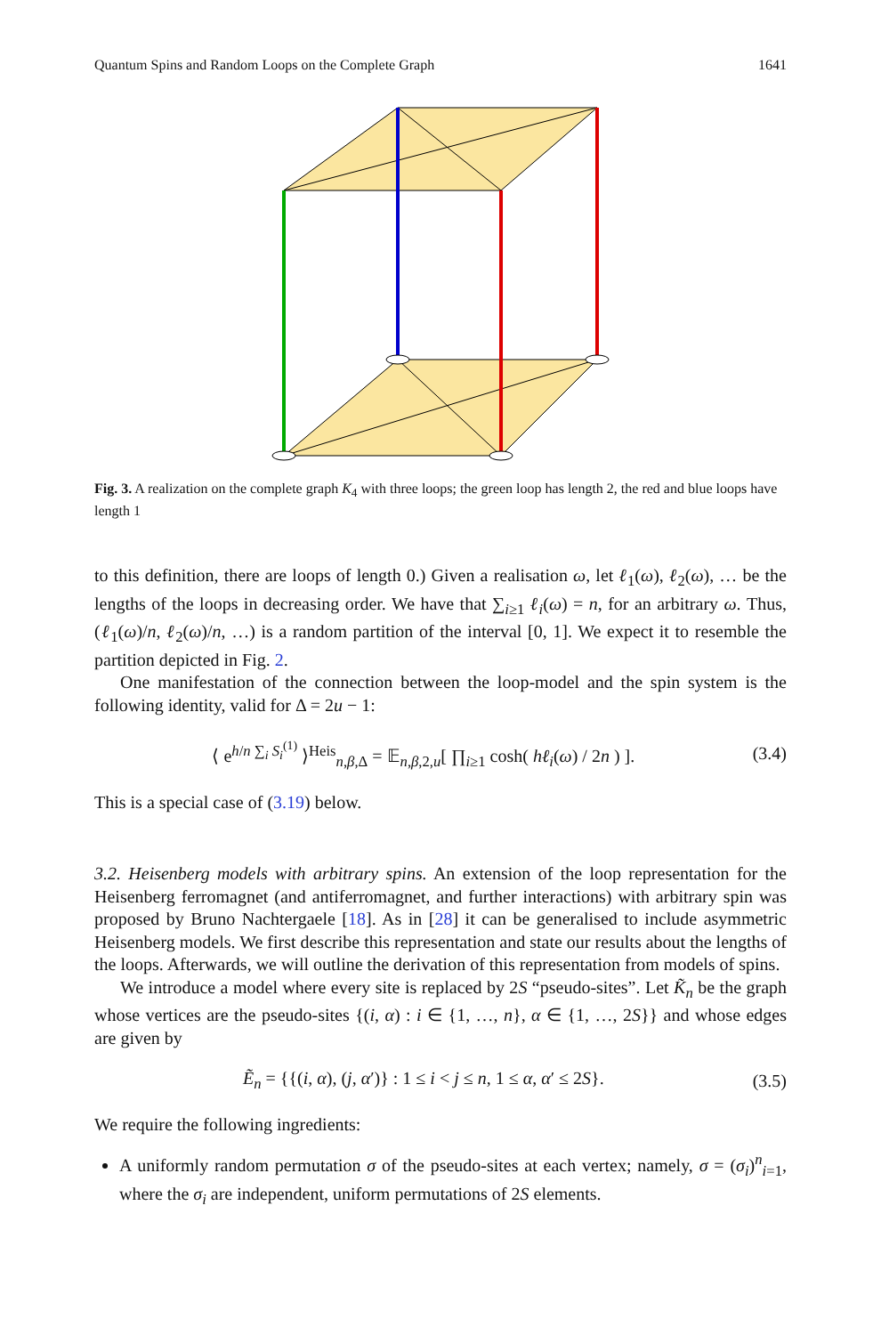Quantum Spins and Random Loops on the Complete Graph 1641
Fig. 3. A realization on the complete graph K<sub>4</sub> with three loops; the green loop has length 2, the red and blue loops have length 1
to this definition, there are loops of length 0.) Given a realisation ω, let ℓ<sub>1</sub>(ω), ℓ<sub>2</sub>(ω), … be the lengths of the loops in decreasing order. We have that ∑<sub>i≥1</sub> ℓ<sub>i</sub>(ω) = n, for an arbitrary ω. Thus, (ℓ<sub>1</sub>(ω)/n, ℓ<sub>2</sub>(ω)/n, …) is a random partition of the interval [0, 1]. We expect it to resemble the partition depicted in Fig. 2.
One manifestation of the connection between the loop-model and the spin system is the following identity, valid for Δ = 2u − 1:
⟨ e<sup>h/n ∑<sub>i</sub> S<sub>i</sub><sup>(1)</sup></sup> ⟩<sup>Heis</sup><sub>n,β,Δ</sub> = 𝔼<sub>n,β,2,u</sub>[ ∏<sub>i≥1</sub> cosh( hℓ<sub>i</sub>(ω) / 2n ) ]. (3.4)
This is a special case of (3.19) below.
3.2. Heisenberg models with arbitrary spins. An extension of the loop representation for the Heisenberg ferromagnet (and antiferromagnet, and further interactions) with arbitrary spin was proposed by Bruno Nachtergaele [18]. As in [28] it can be generalised to include asymmetric Heisenberg models. We first describe this representation and state our results about the lengths of the loops. Afterwards, we will outline the derivation of this representation from models of spins.
We introduce a model where every site is replaced by 2S “pseudo-sites”. Let K̃<sub>n</sub> be the graph whose vertices are the pseudo-sites {(i, α) : i ∈ {1, …, n}, α ∈ {1, …, 2S}} and whose edges are given by
Ẽ<sub>n</sub> = {{(i, α), (j, α′)} : 1 ≤ i < j ≤ n, 1 ≤ α, α′ ≤ 2S}. (3.5)
We require the following ingredients:
A uniformly random permutation σ of the pseudo-sites at each vertex; namely, σ = (σ<sub>i</sub>)<sup>n</sup><sub>i=1</sub>, where the σ<sub>i</sub> are independent, uniform permutations of 2S elements.